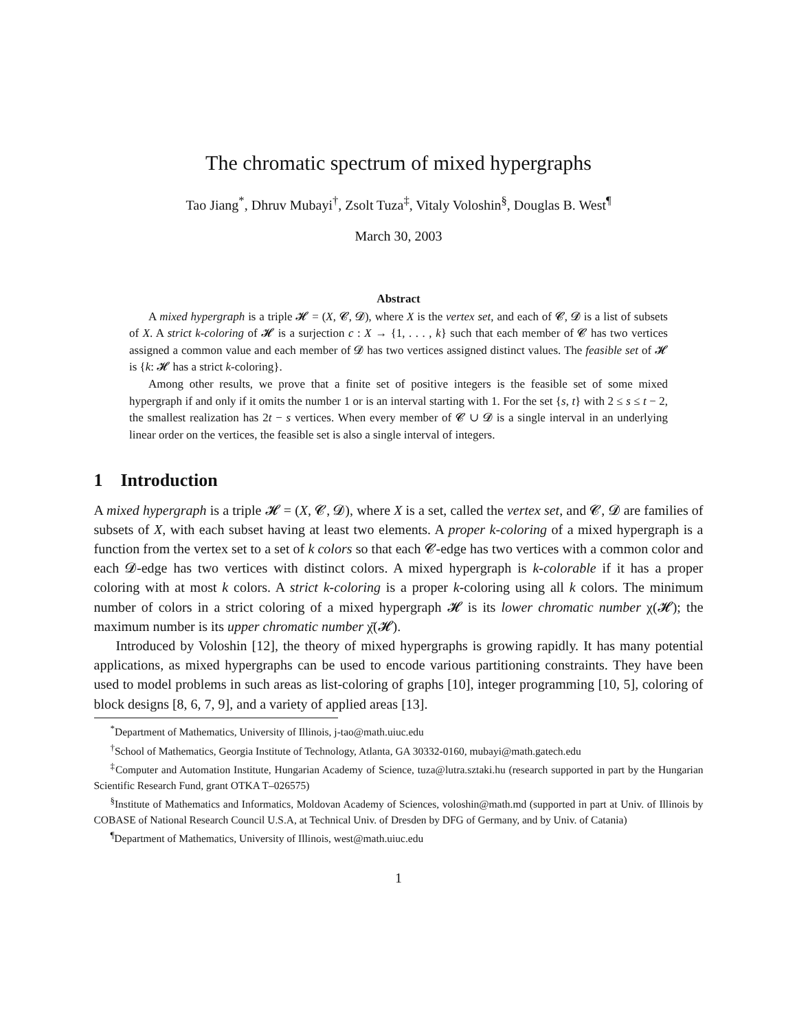The chromatic spectrum of mixed hypergraphs
Tao Jiang<sup>*</sup>, Dhruv Mubayi<sup>†</sup>, Zsolt Tuza<sup>‡</sup>, Vitaly Voloshin<sup>§</sup>, Douglas B. West<sup>¶</sup>
March 30, 2003
Abstract
A mixed hypergraph is a triple 𝓗 = (X, 𝓒, 𝓓), where X is the vertex set, and each of 𝓒, 𝓓 is a list of subsets of X. A strict k-coloring of 𝓗 is a surjection c : X → {1, . . . , k} such that each member of 𝓒 has two vertices assigned a common value and each member of 𝓓 has two vertices assigned distinct values. The feasible set of 𝓗 is {k: 𝓗 has a strict k-coloring}.
Among other results, we prove that a finite set of positive integers is the feasible set of some mixed hypergraph if and only if it omits the number 1 or is an interval starting with 1. For the set {s, t} with 2 ≤ s ≤ t − 2, the smallest realization has 2t − s vertices. When every member of 𝓒 ∪ 𝓓 is a single interval in an underlying linear order on the vertices, the feasible set is also a single interval of integers.
1 Introduction
A mixed hypergraph is a triple 𝓗 = (X, 𝓒, 𝓓), where X is a set, called the vertex set, and 𝓒, 𝓓 are families of subsets of X, with each subset having at least two elements. A proper k-coloring of a mixed hypergraph is a function from the vertex set to a set of k colors so that each 𝓒-edge has two vertices with a common color and each 𝓓-edge has two vertices with distinct colors. A mixed hypergraph is k-colorable if it has a proper coloring with at most k colors. A strict k-coloring is a proper k-coloring using all k colors. The minimum number of colors in a strict coloring of a mixed hypergraph 𝓗 is its lower chromatic number χ(𝓗); the maximum number is its upper chromatic number χ̄(𝓗).
Introduced by Voloshin [12], the theory of mixed hypergraphs is growing rapidly. It has many potential applications, as mixed hypergraphs can be used to encode various partitioning constraints. They have been used to model problems in such areas as list-coloring of graphs [10], integer programming [10, 5], coloring of block designs [8, 6, 7, 9], and a variety of applied areas [13].
<sup>*</sup> Department of Mathematics, University of Illinois, j-tao@math.uiuc.edu
<sup>†</sup> School of Mathematics, Georgia Institute of Technology, Atlanta, GA 30332-0160, mubayi@math.gatech.edu
<sup>‡</sup> Computer and Automation Institute, Hungarian Academy of Science, tuza@lutra.sztaki.hu (research supported in part by the Hungarian Scientific Research Fund, grant OTKA T–026575)
<sup>§</sup> Institute of Mathematics and Informatics, Moldovan Academy of Sciences, voloshin@math.md (supported in part at Univ. of Illinois by COBASE of National Research Council U.S.A, at Technical Univ. of Dresden by DFG of Germany, and by Univ. of Catania)
<sup>¶</sup> Department of Mathematics, University of Illinois, west@math.uiuc.edu
1